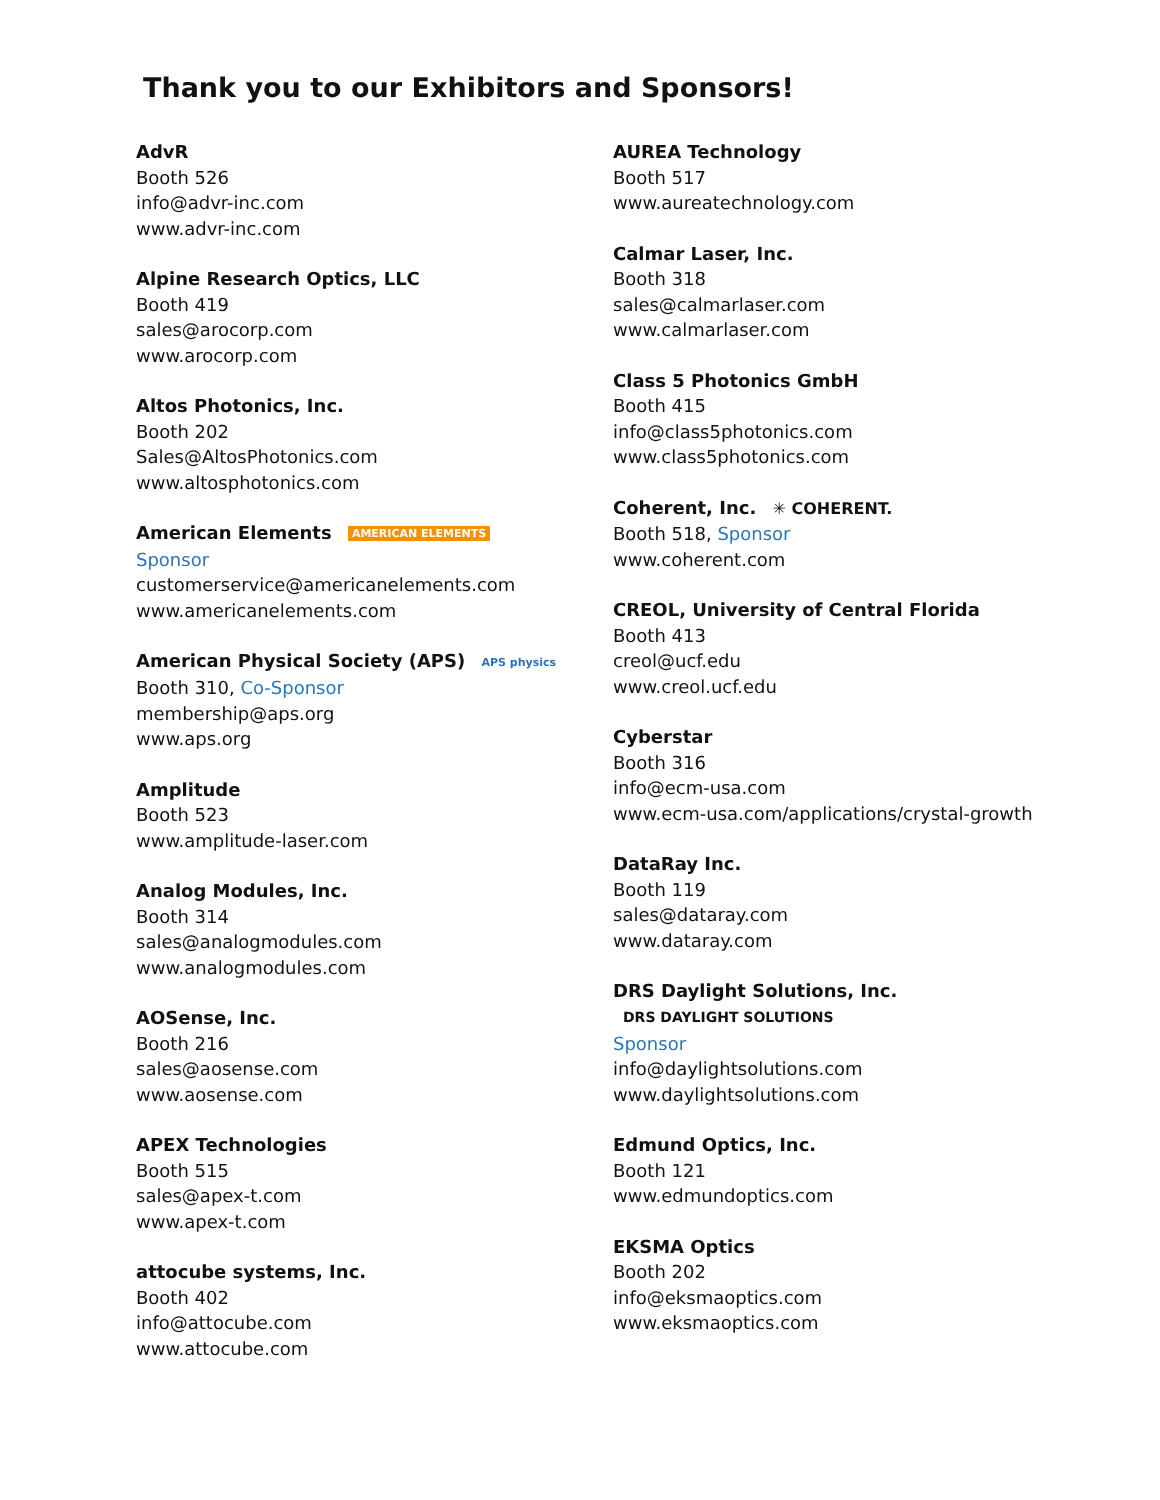Thank you to our Exhibitors and Sponsors!
AdvR
Booth 526
info@advr-inc.com
www.advr-inc.com
Alpine Research Optics, LLC
Booth 419
sales@arocorp.com
www.arocorp.com
Altos Photonics, Inc.
Booth 202
Sales@AltosPhotonics.com
www.altosphotonics.com
American Elements AMERICAN ELEMENTS
Sponsor
customerservice@americanelements.com
www.americanelements.com
American Physical Society (APS) APS physics
Booth 310, Co-Sponsor
membership@aps.org
www.aps.org
Amplitude
Booth 523
www.amplitude-laser.com
Analog Modules, Inc.
Booth 314
sales@analogmodules.com
www.analogmodules.com
AOSense, Inc.
Booth 216
sales@aosense.com
www.aosense.com
APEX Technologies
Booth 515
sales@apex-t.com
www.apex-t.com
attocube systems, Inc.
Booth 402
info@attocube.com
www.attocube.com
AUREA Technology
Booth 517
www.aureatechnology.com
Calmar Laser, Inc.
Booth 318
sales@calmarlaser.com
www.calmarlaser.com
Class 5 Photonics GmbH
Booth 415
info@class5photonics.com
www.class5photonics.com
Coherent, Inc. ✳ COHERENT.
Booth 518, Sponsor
www.coherent.com
CREOL, University of Central Florida
Booth 413
creol@ucf.edu
www.creol.ucf.edu
Cyberstar
Booth 316
info@ecm-usa.com
www.ecm-usa.com/applications/crystal-growth
DataRay Inc.
Booth 119
sales@dataray.com
www.dataray.com
DRS Daylight Solutions, Inc. DRS DAYLIGHT SOLUTIONS
Sponsor
info@daylightsolutions.com
www.daylightsolutions.com
Edmund Optics, Inc.
Booth 121
www.edmundoptics.com
EKSMA Optics
Booth 202
info@eksmaoptics.com
www.eksmaoptics.com